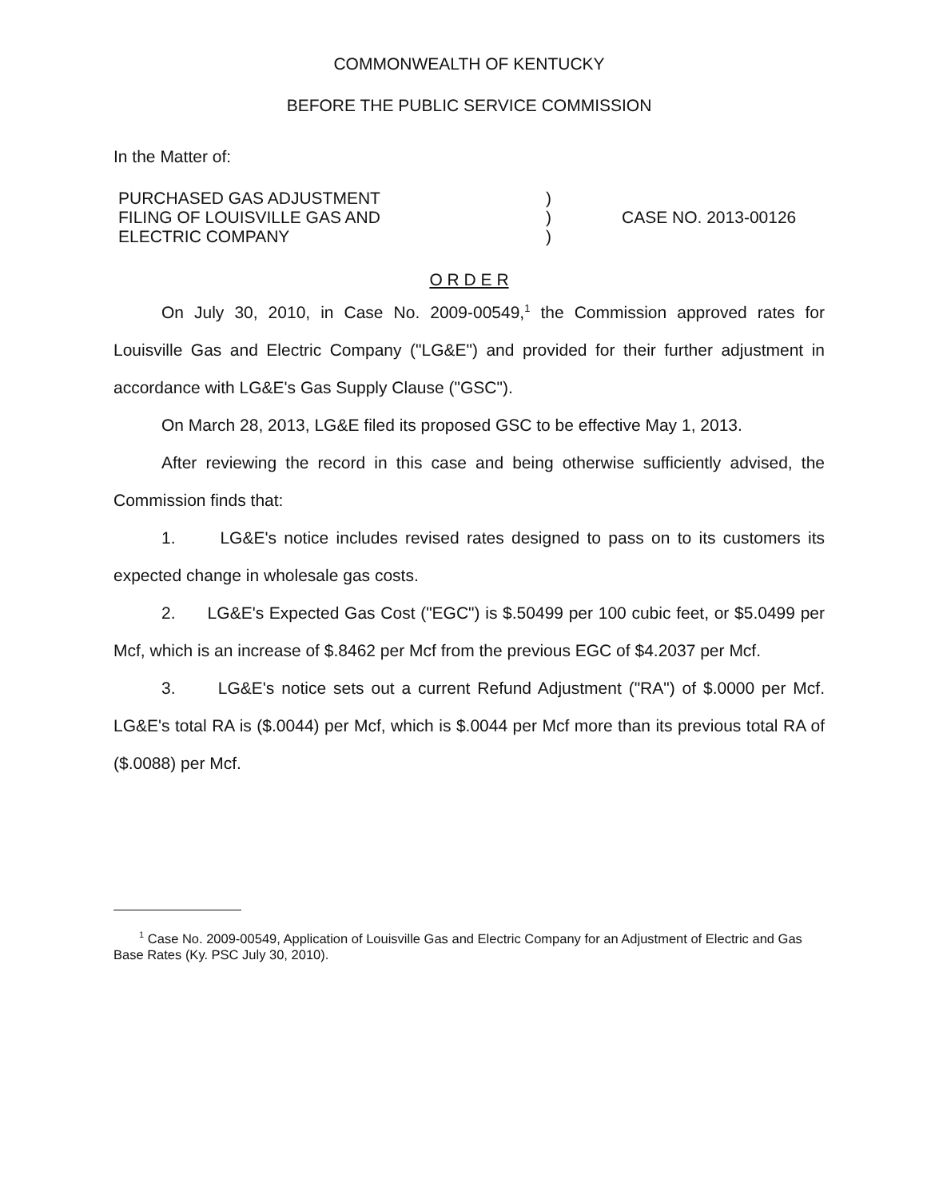COMMONWEALTH OF KENTUCKY
BEFORE THE PUBLIC SERVICE COMMISSION
In the Matter of:
PURCHASED GAS ADJUSTMENT
FILING OF LOUISVILLE GAS AND
ELECTRIC COMPANY
)
)
)
CASE NO. 2013-00126
O R D E R
On July 30, 2010, in Case No. 2009-00549,<sup>1</sup> the Commission approved rates for Louisville Gas and Electric Company ("LG&E") and provided for their further adjustment in accordance with LG&E's Gas Supply Clause ("GSC").
On March 28, 2013, LG&E filed its proposed GSC to be effective May 1, 2013.
After reviewing the record in this case and being otherwise sufficiently advised, the Commission finds that:
1. LG&E's notice includes revised rates designed to pass on to its customers its expected change in wholesale gas costs.
2. LG&E's Expected Gas Cost ("EGC") is $.50499 per 100 cubic feet, or $5.0499 per Mcf, which is an increase of $.8462 per Mcf from the previous EGC of $4.2037 per Mcf.
3. LG&E's notice sets out a current Refund Adjustment ("RA") of $.0000 per Mcf. LG&E's total RA is ($.0044) per Mcf, which is $.0044 per Mcf more than its previous total RA of ($.0088) per Mcf.
<sup>1</sup> Case No. 2009-00549, Application of Louisville Gas and Electric Company for an Adjustment of Electric and Gas Base Rates (Ky. PSC July 30, 2010).